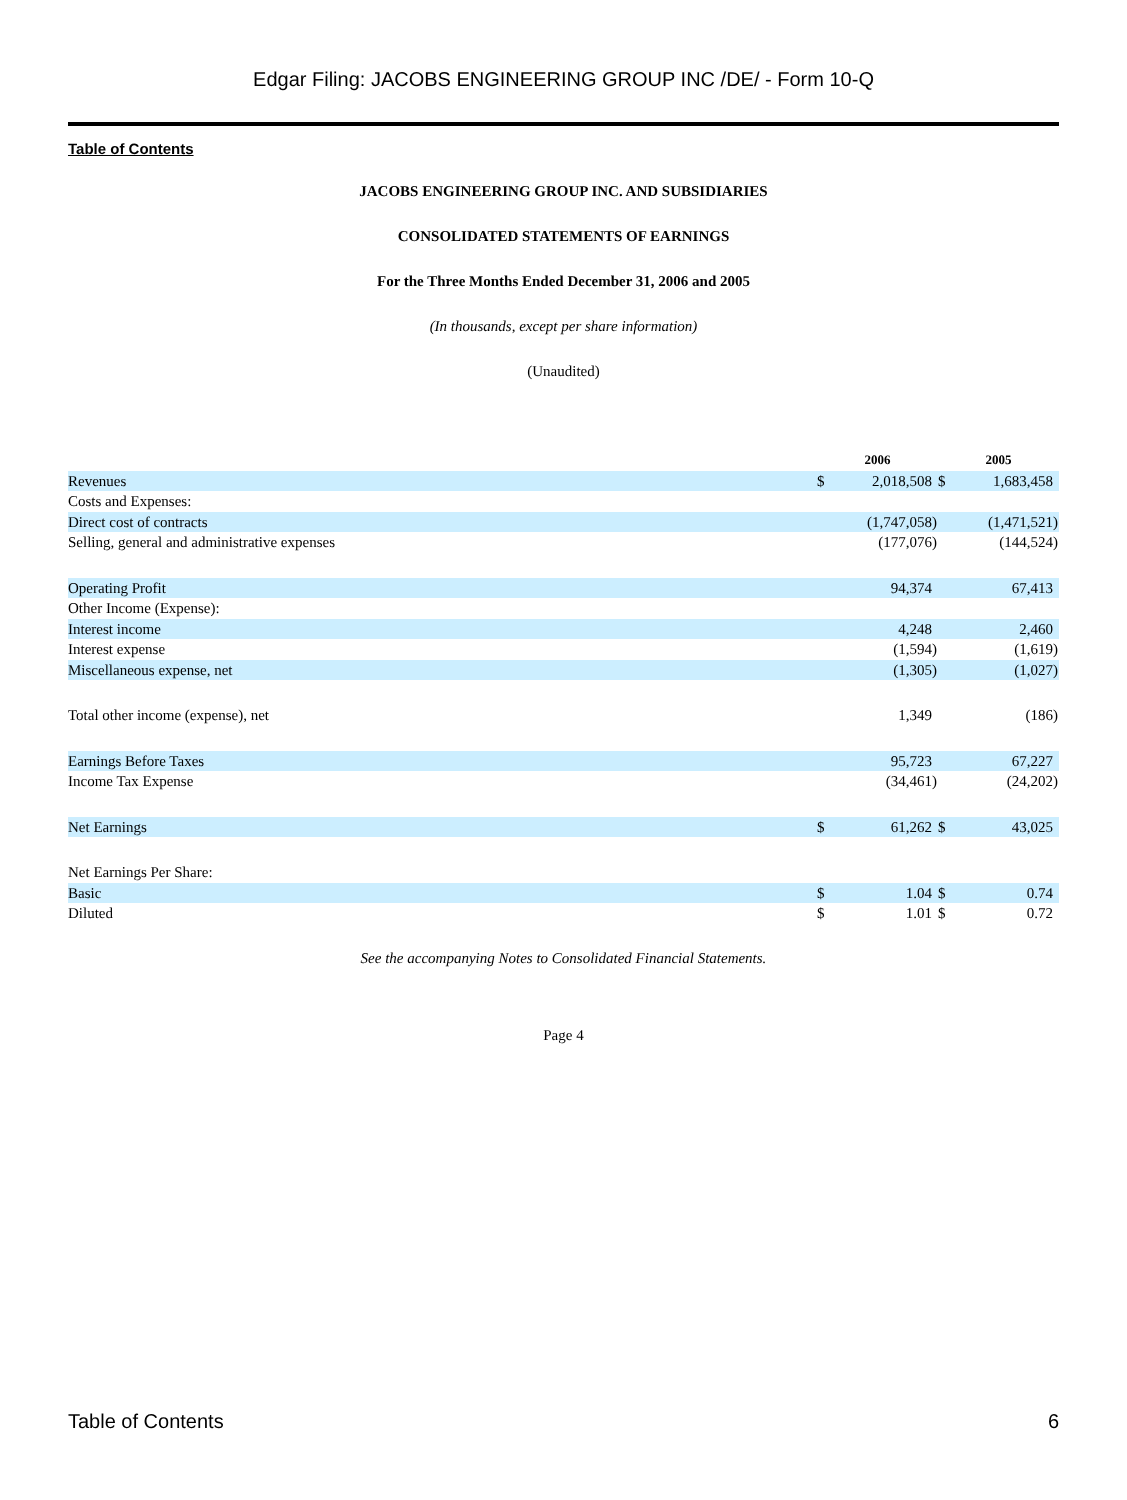Edgar Filing: JACOBS ENGINEERING GROUP INC /DE/ - Form 10-Q
Table of Contents
JACOBS ENGINEERING GROUP INC. AND SUBSIDIARIES
CONSOLIDATED STATEMENTS OF EARNINGS
For the Three Months Ended December 31, 2006 and 2005
(In thousands, except per share information)
(Unaudited)
| | 2006 | | | 2005 | | |
| Revenues | $ | 2,018,508 | | $ | 1,683,458 | |
| Costs and Expenses: | | | | | | |
| Direct cost of contracts | | (1,747,058 | ) | | (1,471,521 | ) |
| Selling, general and administrative expenses | | (177,076 | ) | | (144,524 | ) |
| Operating Profit | | 94,374 | | | 67,413 | |
| Other Income (Expense): | | | | | | |
| Interest income | | 4,248 | | | 2,460 | |
| Interest expense | | (1,594 | ) | | (1,619 | ) |
| Miscellaneous expense, net | | (1,305 | ) | | (1,027 | ) |
| Total other income (expense), net | | 1,349 | | | (186 | ) |
| Earnings Before Taxes | | 95,723 | | | 67,227 | |
| Income Tax Expense | | (34,461 | ) | | (24,202 | ) |
| Net Earnings | $ | 61,262 | | $ | 43,025 | |
| Net Earnings Per Share: | | | | | | |
| Basic | $ | 1.04 | | $ | 0.74 | |
| Diluted | $ | 1.01 | | $ | 0.72 | |
See the accompanying Notes to Consolidated Financial Statements.
Page 4
Table of Contents 6